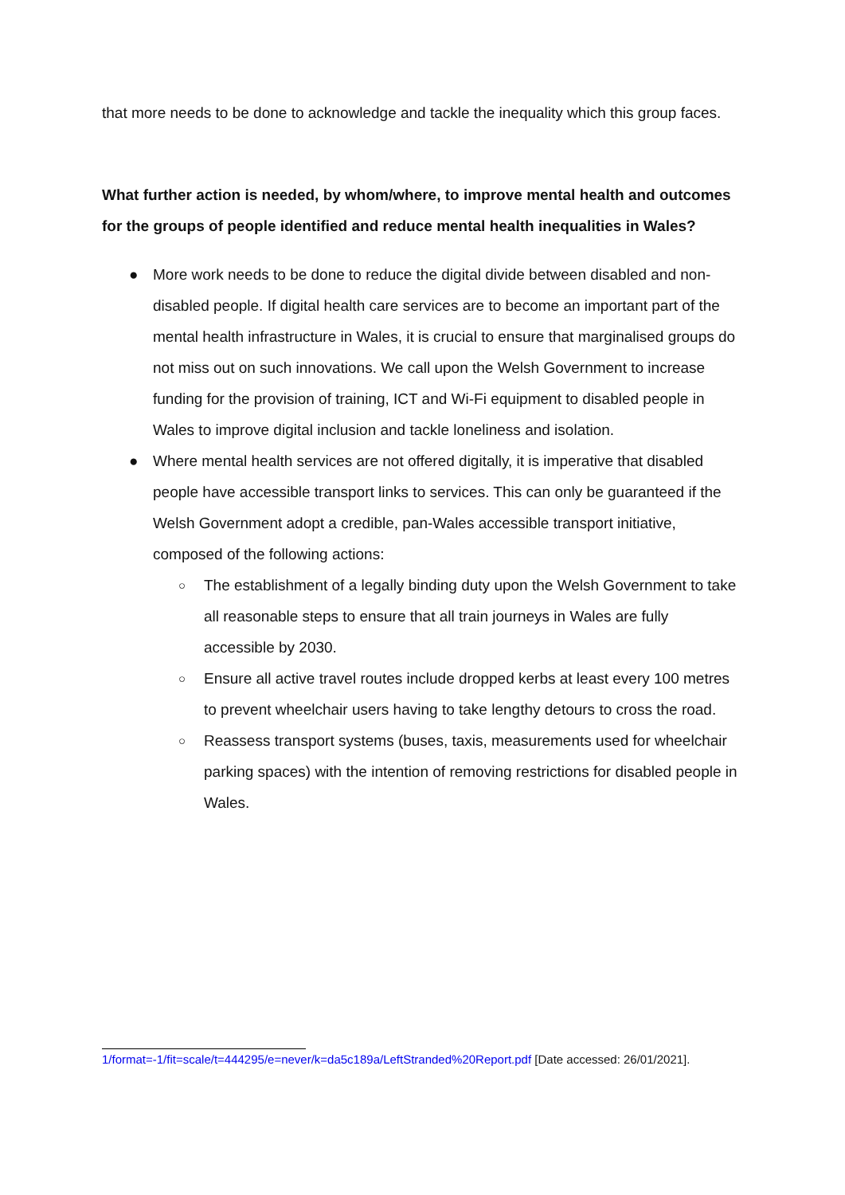that more needs to be done to acknowledge and tackle the inequality which this group faces.
What further action is needed, by whom/where, to improve mental health and outcomes for the groups of people identified and reduce mental health inequalities in Wales?
● More work needs to be done to reduce the digital divide between disabled and non-disabled people. If digital health care services are to become an important part of the mental health infrastructure in Wales, it is crucial to ensure that marginalised groups do not miss out on such innovations. We call upon the Welsh Government to increase funding for the provision of training, ICT and Wi-Fi equipment to disabled people in Wales to improve digital inclusion and tackle loneliness and isolation.
● Where mental health services are not offered digitally, it is imperative that disabled people have accessible transport links to services. This can only be guaranteed if the Welsh Government adopt a credible, pan-Wales accessible transport initiative, composed of the following actions:
○ The establishment of a legally binding duty upon the Welsh Government to take all reasonable steps to ensure that all train journeys in Wales are fully accessible by 2030.
○ Ensure all active travel routes include dropped kerbs at least every 100 metres to prevent wheelchair users having to take lengthy detours to cross the road.
○ Reassess transport systems (buses, taxis, measurements used for wheelchair parking spaces) with the intention of removing restrictions for disabled people in Wales.
1/format=-1/fit=scale/t=444295/e=never/k=da5c189a/LeftStranded%20Report.pdf [Date accessed: 26/01/2021].